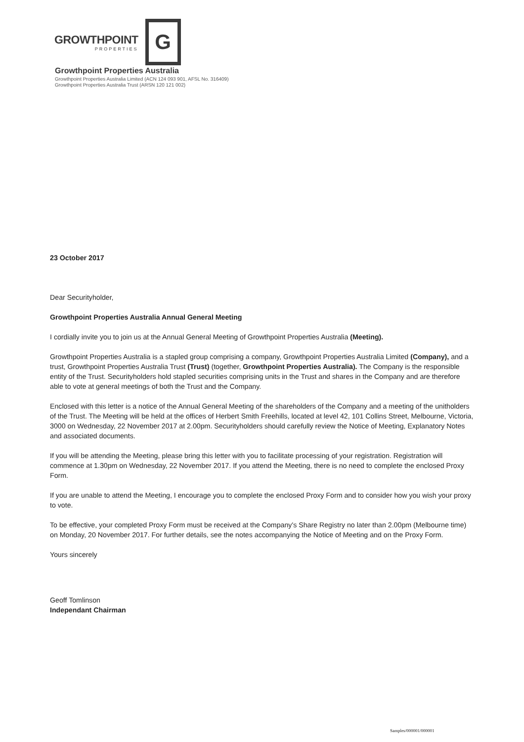GROWTHPOINT
PROPERTIES
G
Growthpoint Properties Australia
Growthpoint Properties Australia Limited (ACN 124 093 901, AFSL No. 316409)
Growthpoint Properties Australia Trust (ARSN 120 121 002)
23 October 2017
Dear Securityholder,
Growthpoint Properties Australia Annual General Meeting
I cordially invite you to join us at the Annual General Meeting of Growthpoint Properties Australia (Meeting).
Growthpoint Properties Australia is a stapled group comprising a company, Growthpoint Properties Australia Limited (Company), and a trust, Growthpoint Properties Australia Trust (Trust) (together, Growthpoint Properties Australia). The Company is the responsible entity of the Trust. Securityholders hold stapled securities comprising units in the Trust and shares in the Company and are therefore able to vote at general meetings of both the Trust and the Company.
Enclosed with this letter is a notice of the Annual General Meeting of the shareholders of the Company and a meeting of the unitholders of the Trust. The Meeting will be held at the offices of Herbert Smith Freehills, located at level 42, 101 Collins Street, Melbourne, Victoria, 3000 on Wednesday, 22 November 2017 at 2.00pm. Securityholders should carefully review the Notice of Meeting, Explanatory Notes and associated documents.
If you will be attending the Meeting, please bring this letter with you to facilitate processing of your registration. Registration will commence at 1.30pm on Wednesday, 22 November 2017. If you attend the Meeting, there is no need to complete the enclosed Proxy Form.
If you are unable to attend the Meeting, I encourage you to complete the enclosed Proxy Form and to consider how you wish your proxy to vote.
To be effective, your completed Proxy Form must be received at the Company's Share Registry no later than 2.00pm (Melbourne time) on Monday, 20 November 2017. For further details, see the notes accompanying the Notice of Meeting and on the Proxy Form.
Yours sincerely
Geoff Tomlinson
Independant Chairman
Samples/000001/000001